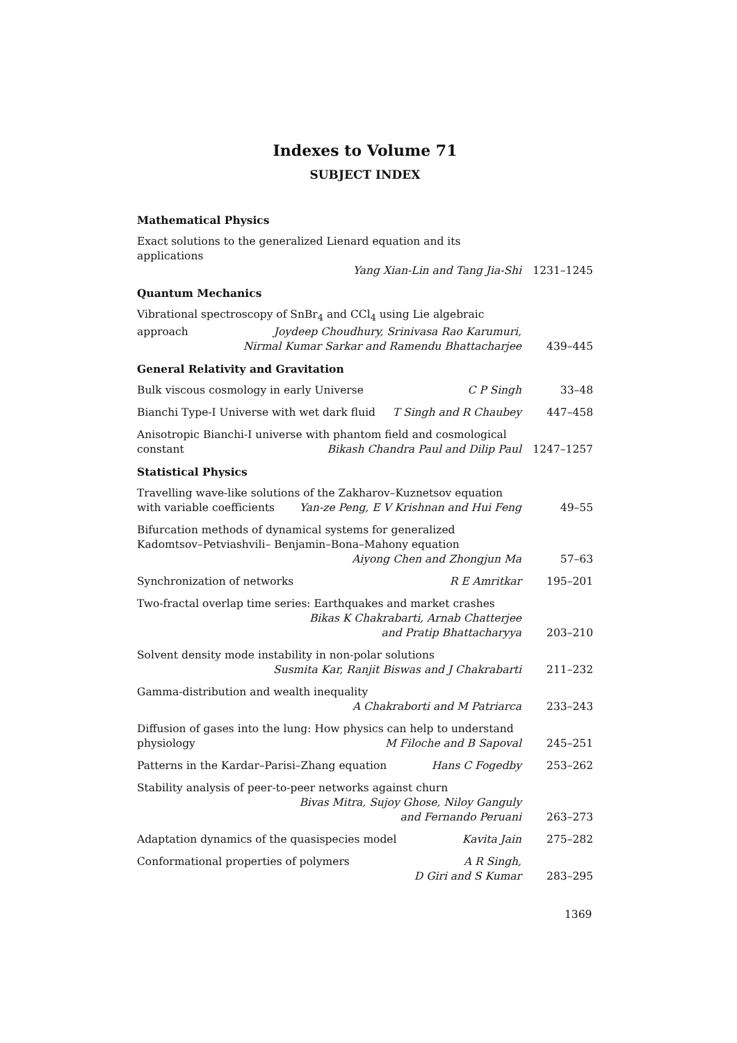Indexes to Volume 71
SUBJECT INDEX
Mathematical Physics
Exact solutions to the generalized Lienard equation and its applications
Yang Xian-Lin and Tang Jia-Shi
1231–1245
Quantum Mechanics
Vibrational spectroscopy of SnBr<sub>4</sub> and CCl<sub>4</sub> using Lie algebraic approach Joydeep Choudhury, Srinivasa Rao Karumuri,
Nirmal Kumar Sarkar and Ramendu Bhattacharjee
439–445
General Relativity and Gravitation
Bulk viscous cosmology in early Universe C P Singh 33–48
Bianchi Type-I Universe with wet dark fluid T Singh and R Chaubey
447–458
Anisotropic Bianchi-I universe with phantom field and cosmological constant Bikash Chandra Paul and Dilip Paul
1247–1257
Statistical Physics
Travelling wave-like solutions of the Zakharov–Kuznetsov equation with variable coefficients Yan-ze Peng, E V Krishnan and Hui Feng
49–55
Bifurcation methods of dynamical systems for generalized Kadomtsov–Petviashvili– Benjamin–Bona–Mahony equation
Aiyong Chen and Zhongjun Ma
57–63
Synchronization of networks R E Amritkar 195–201
Two-fractal overlap time series: Earthquakes and market crashes
Bikas K Chakrabarti, Arnab Chatterjee
and Pratip Bhattacharyya
203–210
Solvent density mode instability in non-polar solutions
Susmita Kar, Ranjit Biswas and J Chakrabarti
211–232
Gamma-distribution and wealth inequality
A Chakraborti and M Patriarca
233–243
Diffusion of gases into the lung: How physics can help to understand physiology M Filoche and B Sapoval
245–251
Patterns in the Kardar–Parisi–Zhang equation Hans C Fogedby 253–262
Stability analysis of peer-to-peer networks against churn
Bivas Mitra, Sujoy Ghose, Niloy Ganguly
and Fernando Peruani
263–273
Adaptation dynamics of the quasispecies model Kavita Jain 275–282
Conformational properties of polymers A R Singh,
D Giri and S Kumar
283–295
1369